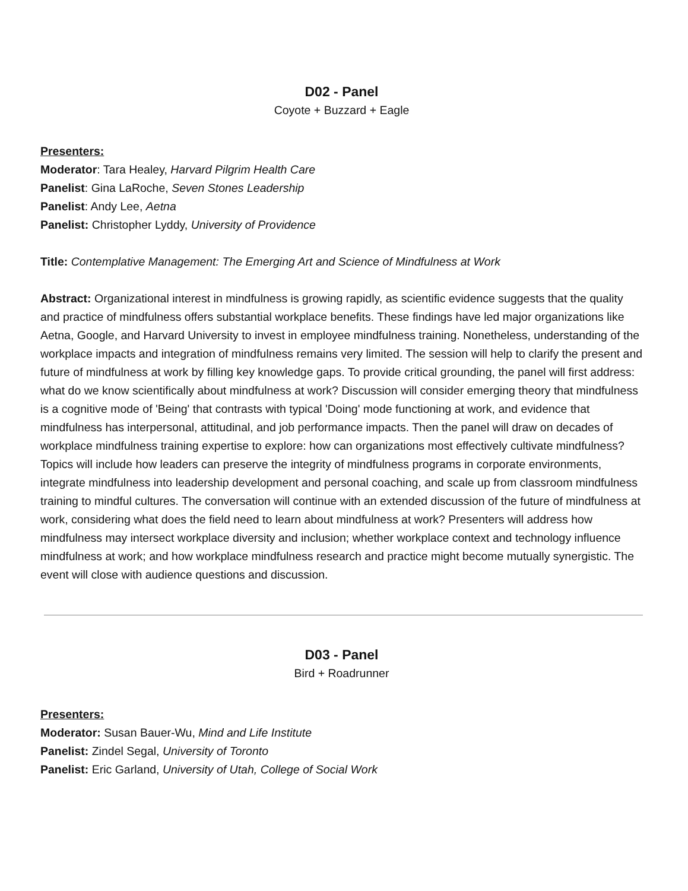D02 - Panel
Coyote + Buzzard + Eagle
Presenters:
Moderator: Tara Healey, Harvard Pilgrim Health Care
Panelist: Gina LaRoche, Seven Stones Leadership
Panelist: Andy Lee, Aetna
Panelist: Christopher Lyddy, University of Providence
Title: Contemplative Management: The Emerging Art and Science of Mindfulness at Work
Abstract: Organizational interest in mindfulness is growing rapidly, as scientific evidence suggests that the quality and practice of mindfulness offers substantial workplace benefits. These findings have led major organizations like Aetna, Google, and Harvard University to invest in employee mindfulness training. Nonetheless, understanding of the workplace impacts and integration of mindfulness remains very limited. The session will help to clarify the present and future of mindfulness at work by filling key knowledge gaps. To provide critical grounding, the panel will first address: what do we know scientifically about mindfulness at work? Discussion will consider emerging theory that mindfulness is a cognitive mode of 'Being' that contrasts with typical 'Doing' mode functioning at work, and evidence that mindfulness has interpersonal, attitudinal, and job performance impacts. Then the panel will draw on decades of workplace mindfulness training expertise to explore: how can organizations most effectively cultivate mindfulness? Topics will include how leaders can preserve the integrity of mindfulness programs in corporate environments, integrate mindfulness into leadership development and personal coaching, and scale up from classroom mindfulness training to mindful cultures. The conversation will continue with an extended discussion of the future of mindfulness at work, considering what does the field need to learn about mindfulness at work? Presenters will address how mindfulness may intersect workplace diversity and inclusion; whether workplace context and technology influence mindfulness at work; and how workplace mindfulness research and practice might become mutually synergistic. The event will close with audience questions and discussion.
D03 - Panel
Bird + Roadrunner
Presenters:
Moderator: Susan Bauer-Wu, Mind and Life Institute
Panelist: Zindel Segal, University of Toronto
Panelist: Eric Garland, University of Utah, College of Social Work